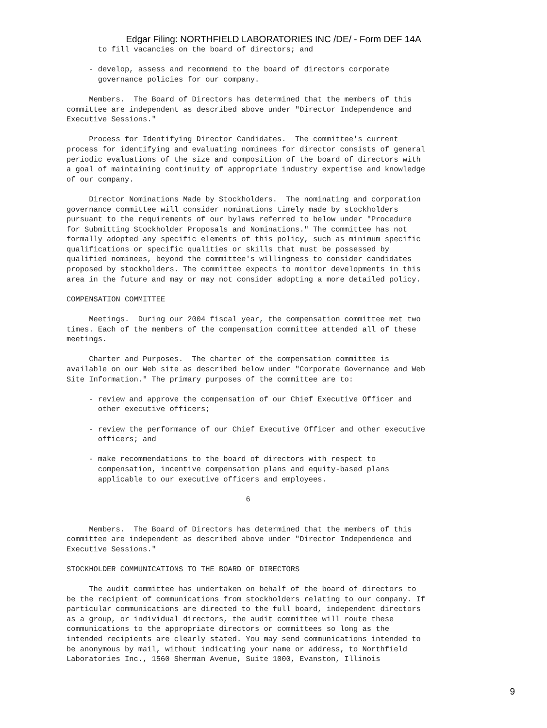Edgar Filing: NORTHFIELD LABORATORIES INC /DE/ - Form DEF 14A
       to fill vacancies on the board of directors; and

     - develop, assess and recommend to the board of directors corporate
       governance policies for our company.

     Members.  The Board of Directors has determined that the members of this
committee are independent as described above under "Director Independence and
Executive Sessions."

     Process for Identifying Director Candidates.  The committee's current
process for identifying and evaluating nominees for director consists of general
periodic evaluations of the size and composition of the board of directors with
a goal of maintaining continuity of appropriate industry expertise and knowledge
of our company.

     Director Nominations Made by Stockholders.  The nominating and corporation
governance committee will consider nominations timely made by stockholders
pursuant to the requirements of our bylaws referred to below under "Procedure
for Submitting Stockholder Proposals and Nominations." The committee has not
formally adopted any specific elements of this policy, such as minimum specific
qualifications or specific qualities or skills that must be possessed by
qualified nominees, beyond the committee's willingness to consider candidates
proposed by stockholders. The committee expects to monitor developments in this
area in the future and may or may not consider adopting a more detailed policy.

COMPENSATION COMMITTEE

     Meetings.  During our 2004 fiscal year, the compensation committee met two
times. Each of the members of the compensation committee attended all of these
meetings.

     Charter and Purposes.  The charter of the compensation committee is
available on our Web site as described below under "Corporate Governance and Web
Site Information." The primary purposes of the committee are to:

     - review and approve the compensation of our Chief Executive Officer and
       other executive officers;

     - review the performance of our Chief Executive Officer and other executive
       officers; and

     - make recommendations to the board of directors with respect to
       compensation, incentive compensation plans and equity-based plans
       applicable to our executive officers and employees.

                                        6


     Members.  The Board of Directors has determined that the members of this
committee are independent as described above under "Director Independence and
Executive Sessions."

STOCKHOLDER COMMUNICATIONS TO THE BOARD OF DIRECTORS

     The audit committee has undertaken on behalf of the board of directors to
be the recipient of communications from stockholders relating to our company. If
particular communications are directed to the full board, independent directors
as a group, or individual directors, the audit committee will route these
communications to the appropriate directors or committees so long as the
intended recipients are clearly stated. You may send communications intended to
be anonymous by mail, without indicating your name or address, to Northfield
Laboratories Inc., 1560 Sherman Avenue, Suite 1000, Evanston, Illinois
9